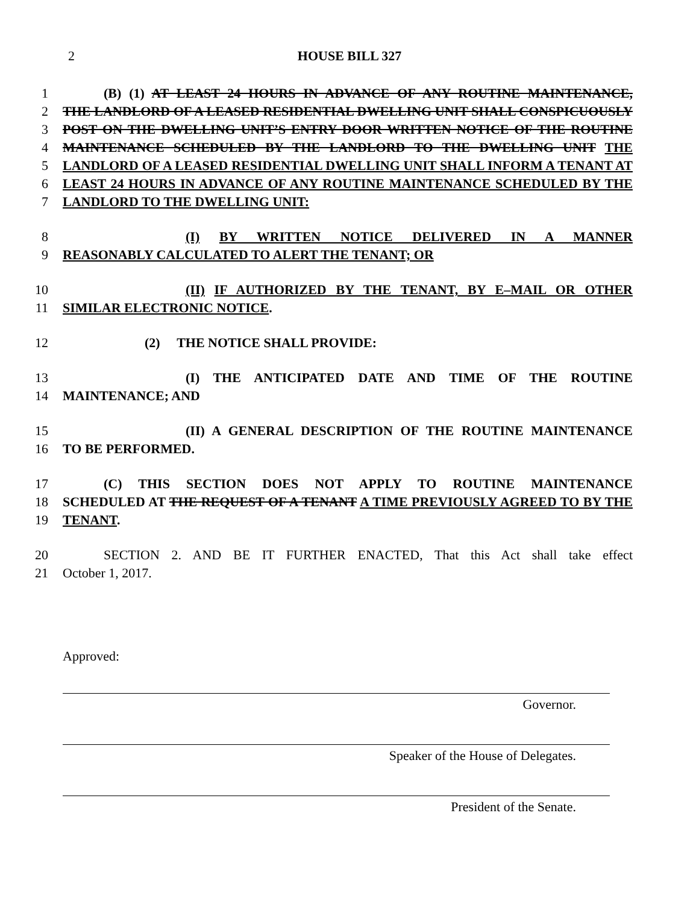2
HOUSE BILL 327
1 (B) (1) AT LEAST 24 HOURS IN ADVANCE OF ANY ROUTINE MAINTENANCE,
2 THE LANDLORD OF A LEASED RESIDENTIAL DWELLING UNIT SHALL CONSPICUOUSLY
3 POST ON THE DWELLING UNIT’S ENTRY DOOR WRITTEN NOTICE OF THE ROUTINE
4 MAINTENANCE SCHEDULED BY THE LANDLORD TO THE DWELLING UNIT THE
5 LANDLORD OF A LEASED RESIDENTIAL DWELLING UNIT SHALL INFORM A TENANT AT
6 LEAST 24 HOURS IN ADVANCE OF ANY ROUTINE MAINTENANCE SCHEDULED BY THE
7 LANDLORD TO THE DWELLING UNIT:
8 (I) BY WRITTEN NOTICE DELIVERED IN A MANNER
9 REASONABLY CALCULATED TO ALERT THE TENANT; OR
10 (II) IF AUTHORIZED BY THE TENANT, BY E–MAIL OR OTHER
11 SIMILAR ELECTRONIC NOTICE.
12 (2) THE NOTICE SHALL PROVIDE:
13 (I) THE ANTICIPATED DATE AND TIME OF THE ROUTINE
14 MAINTENANCE; AND
15 (II) A GENERAL DESCRIPTION OF THE ROUTINE MAINTENANCE
16 TO BE PERFORMED.
17 (C) THIS SECTION DOES NOT APPLY TO ROUTINE MAINTENANCE
18 SCHEDULED AT THE REQUEST OF A TENANT A TIME PREVIOUSLY AGREED TO BY THE
19 TENANT.
20 SECTION 2. AND BE IT FURTHER ENACTED, That this Act shall take effect
21 October 1, 2017.
Approved:
Governor.
Speaker of the House of Delegates.
President of the Senate.